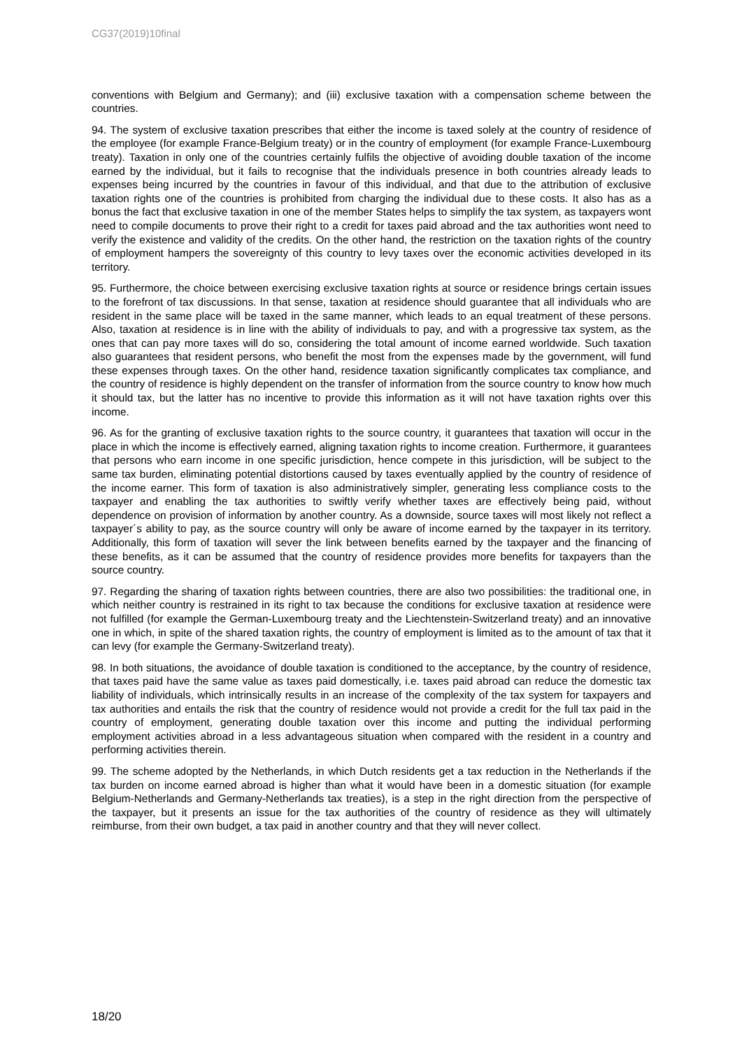CG37(2019)10final
conventions with Belgium and Germany); and (iii) exclusive taxation with a compensation scheme between the countries.
94. The system of exclusive taxation prescribes that either the income is taxed solely at the country of residence of the employee (for example France-Belgium treaty) or in the country of employment (for example France-Luxembourg treaty). Taxation in only one of the countries certainly fulfils the objective of avoiding double taxation of the income earned by the individual, but it fails to recognise that the individuals presence in both countries already leads to expenses being incurred by the countries in favour of this individual, and that due to the attribution of exclusive taxation rights one of the countries is prohibited from charging the individual due to these costs. It also has as a bonus the fact that exclusive taxation in one of the member States helps to simplify the tax system, as taxpayers wont need to compile documents to prove their right to a credit for taxes paid abroad and the tax authorities wont need to verify the existence and validity of the credits. On the other hand, the restriction on the taxation rights of the country of employment hampers the sovereignty of this country to levy taxes over the economic activities developed in its territory.
95. Furthermore, the choice between exercising exclusive taxation rights at source or residence brings certain issues to the forefront of tax discussions. In that sense, taxation at residence should guarantee that all individuals who are resident in the same place will be taxed in the same manner, which leads to an equal treatment of these persons. Also, taxation at residence is in line with the ability of individuals to pay, and with a progressive tax system, as the ones that can pay more taxes will do so, considering the total amount of income earned worldwide. Such taxation also guarantees that resident persons, who benefit the most from the expenses made by the government, will fund these expenses through taxes. On the other hand, residence taxation significantly complicates tax compliance, and the country of residence is highly dependent on the transfer of information from the source country to know how much it should tax, but the latter has no incentive to provide this information as it will not have taxation rights over this income.
96. As for the granting of exclusive taxation rights to the source country, it guarantees that taxation will occur in the place in which the income is effectively earned, aligning taxation rights to income creation. Furthermore, it guarantees that persons who earn income in one specific jurisdiction, hence compete in this jurisdiction, will be subject to the same tax burden, eliminating potential distortions caused by taxes eventually applied by the country of residence of the income earner. This form of taxation is also administratively simpler, generating less compliance costs to the taxpayer and enabling the tax authorities to swiftly verify whether taxes are effectively being paid, without dependence on provision of information by another country. As a downside, source taxes will most likely not reflect a taxpayer´s ability to pay, as the source country will only be aware of income earned by the taxpayer in its territory. Additionally, this form of taxation will sever the link between benefits earned by the taxpayer and the financing of these benefits, as it can be assumed that the country of residence provides more benefits for taxpayers than the source country.
97. Regarding the sharing of taxation rights between countries, there are also two possibilities: the traditional one, in which neither country is restrained in its right to tax because the conditions for exclusive taxation at residence were not fulfilled (for example the German-Luxembourg treaty and the Liechtenstein-Switzerland treaty) and an innovative one in which, in spite of the shared taxation rights, the country of employment is limited as to the amount of tax that it can levy (for example the Germany-Switzerland treaty).
98. In both situations, the avoidance of double taxation is conditioned to the acceptance, by the country of residence, that taxes paid have the same value as taxes paid domestically, i.e. taxes paid abroad can reduce the domestic tax liability of individuals, which intrinsically results in an increase of the complexity of the tax system for taxpayers and tax authorities and entails the risk that the country of residence would not provide a credit for the full tax paid in the country of employment, generating double taxation over this income and putting the individual performing employment activities abroad in a less advantageous situation when compared with the resident in a country and performing activities therein.
99. The scheme adopted by the Netherlands, in which Dutch residents get a tax reduction in the Netherlands if the tax burden on income earned abroad is higher than what it would have been in a domestic situation (for example Belgium-Netherlands and Germany-Netherlands tax treaties), is a step in the right direction from the perspective of the taxpayer, but it presents an issue for the tax authorities of the country of residence as they will ultimately reimburse, from their own budget, a tax paid in another country and that they will never collect.
18/20